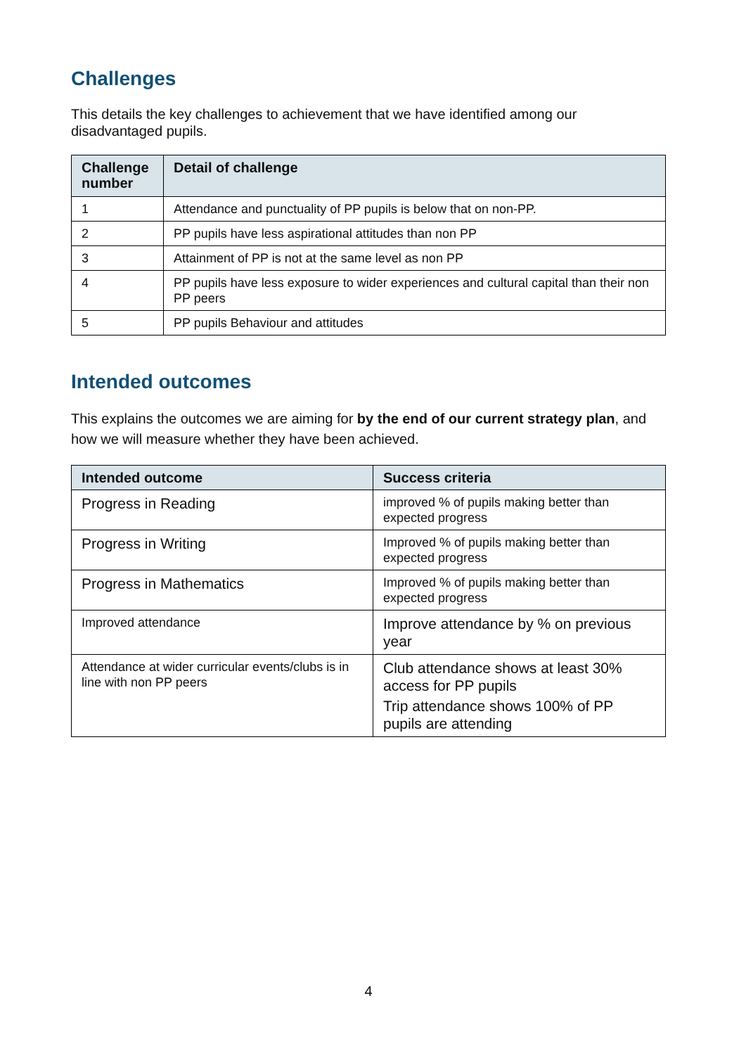Challenges
This details the key challenges to achievement that we have identified among our disadvantaged pupils.
| Challenge number | Detail of challenge |
| --- | --- |
| 1 | Attendance and punctuality of PP pupils is below that on non-PP. |
| 2 | PP pupils have less aspirational attitudes than non PP |
| 3 | Attainment of PP is not at the same level as non PP |
| 4 | PP pupils have less exposure to wider experiences and cultural capital than their non PP peers |
| 5 | PP pupils Behaviour and attitudes |
Intended outcomes
This explains the outcomes we are aiming for by the end of our current strategy plan, and how we will measure whether they have been achieved.
| Intended outcome | Success criteria |
| --- | --- |
| Progress in Reading | improved % of pupils making better than expected progress |
| Progress in Writing | Improved % of pupils making better than expected progress |
| Progress in Mathematics | Improved % of pupils making better than expected progress |
| Improved attendance | Improve attendance by % on previous year |
| Attendance at wider curricular events/clubs is in line with non PP peers | Club attendance shows at least 30% access for PP pupils Trip attendance shows 100% of PP pupils are attending |
4